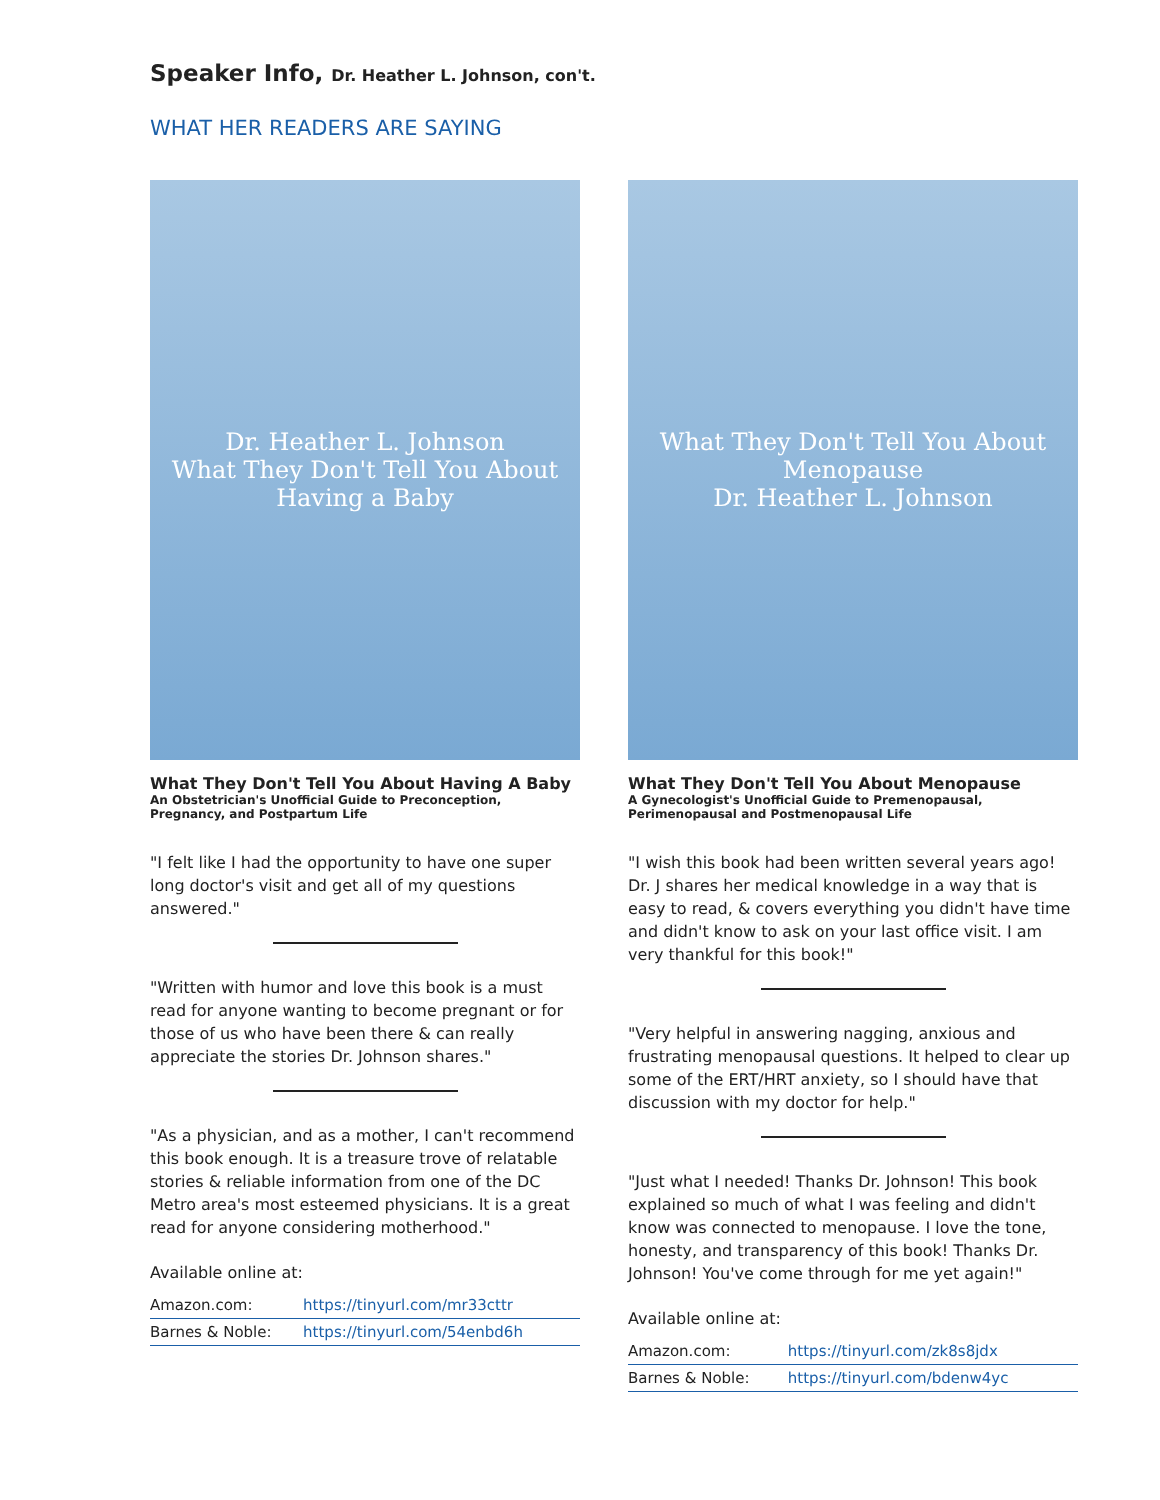Speaker Info, Dr. Heather L. Johnson, con't.
WHAT HER READERS ARE SAYING
Dr. Heather L. Johnson
What They Don't Tell You About Having a Baby
What They Don't Tell You About Having A Baby
An Obstetrician's Unofficial Guide to Preconception, Pregnancy, and Postpartum Life
"I felt like I had the opportunity to have one super long doctor's visit and get all of my questions answered."
"Written with humor and love this book is a must read for anyone wanting to become pregnant or for those of us who have been there & can really appreciate the stories Dr. Johnson shares."
"As a physician, and as a mother, I can't recommend this book enough. It is a treasure trove of relatable stories & reliable information from one of the DC Metro area's most esteemed physicians. It is a great read for anyone considering motherhood."
Available online at:
| Amazon.com: | https://tinyurl.com/mr33cttr |
| Barnes & Noble: | https://tinyurl.com/54enbd6h |
What They Don't Tell You About Menopause
Dr. Heather L. Johnson
What They Don't Tell You About Menopause
A Gynecologist's Unofficial Guide to Premenopausal, Perimenopausal and Postmenopausal Life
"I wish this book had been written several years ago! Dr. J shares her medical knowledge in a way that is easy to read, & covers everything you didn't have time and didn't know to ask on your last office visit. I am very thankful for this book!"
"Very helpful in answering nagging, anxious and frustrating menopausal questions. It helped to clear up some of the ERT/HRT anxiety, so I should have that discussion with my doctor for help."
"Just what I needed! Thanks Dr. Johnson! This book explained so much of what I was feeling and didn't know was connected to menopause. I love the tone, honesty, and transparency of this book! Thanks Dr. Johnson! You've come through for me yet again!"
Available online at:
| Amazon.com: | https://tinyurl.com/zk8s8jdx |
| Barnes & Noble: | https://tinyurl.com/bdenw4yc |